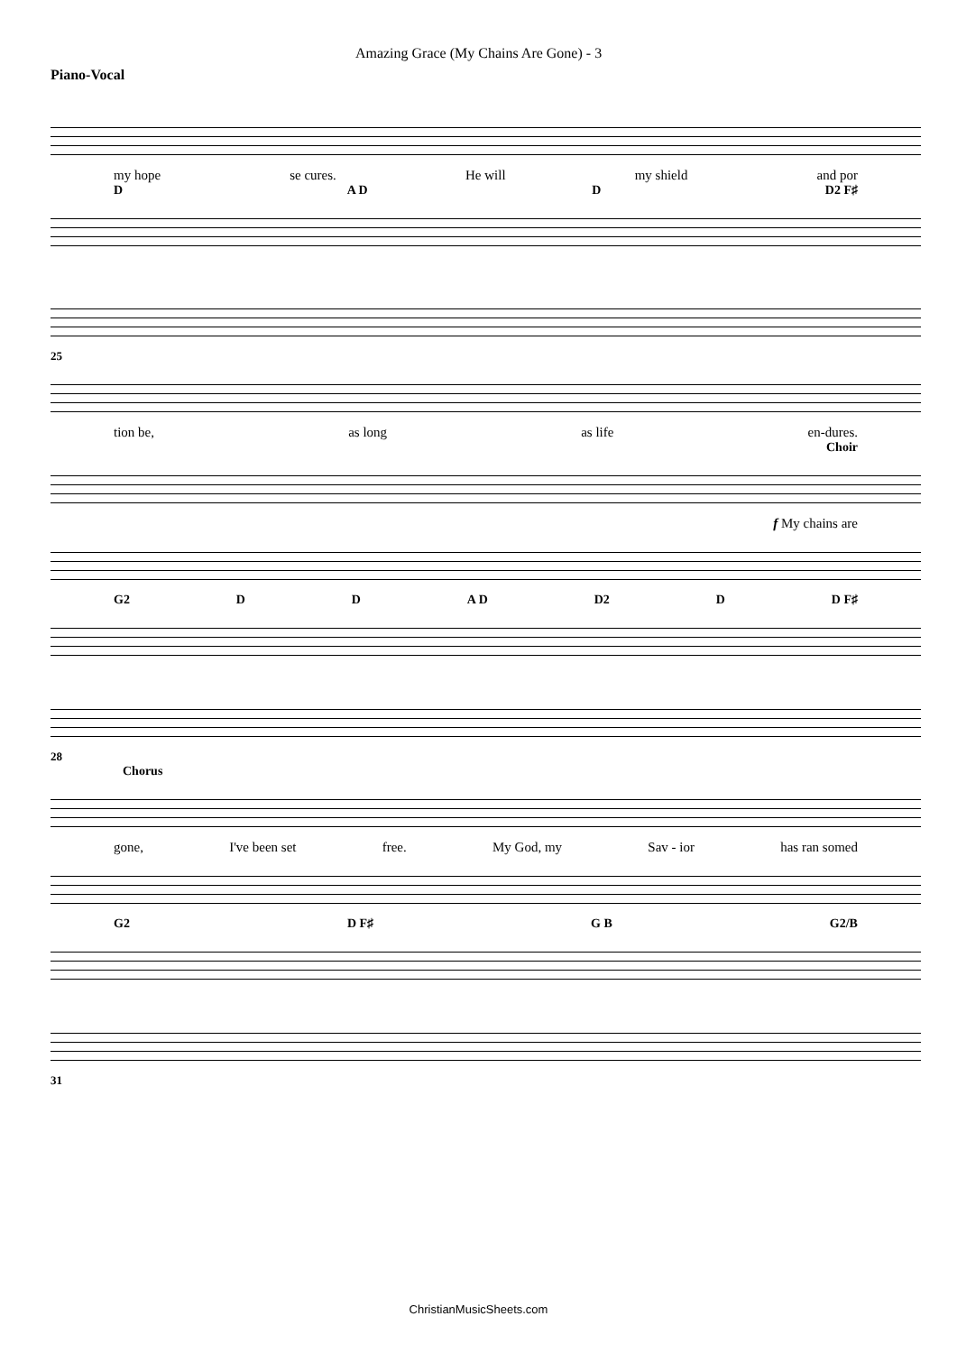Amazing Grace (My Chains Are Gone) - 3
Piano-Vocal
my hope se cures. He will my shield and por
D A D D D2 F♯
25
tion be, as long as life en-dures.
Choir
f My chains are
G2 D D A D D2 D D F♯
28
Chorus
gone, I've been set free. My God, my Sav - ior has ran somed
G2 D F♯ G B G2/B
31
ChristianMusicSheets.com